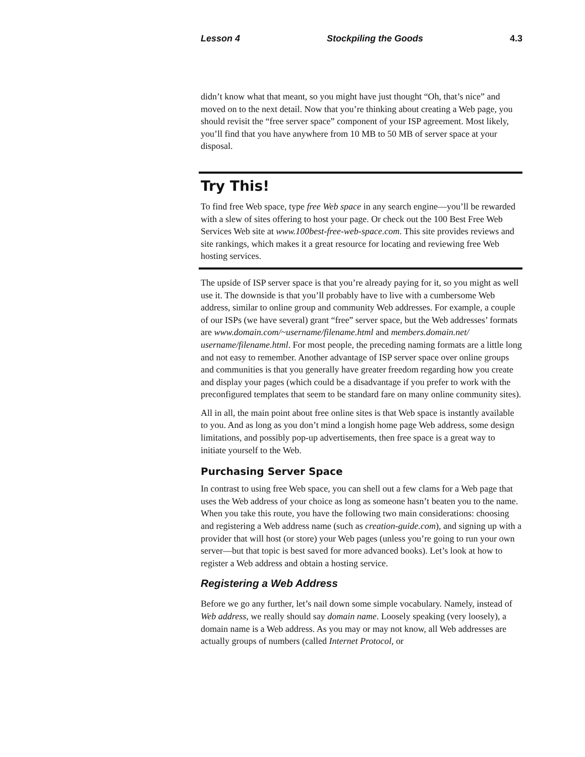Lesson 4 Stockpiling the Goods 4.3
didn’t know what that meant, so you might have just thought “Oh, that’s nice” and moved on to the next detail. Now that you’re thinking about creating a Web page, you should revisit the “free server space” component of your ISP agreement. Most likely, you’ll find that you have anywhere from 10 MB to 50 MB of server space at your disposal.
Try This!
To find free Web space, type free Web space in any search engine—you’ll be rewarded with a slew of sites offering to host your page. Or check out the 100 Best Free Web Services Web site at www.100best-free-web-space.com. This site provides reviews and site rankings, which makes it a great resource for locating and reviewing free Web hosting services.
The upside of ISP server space is that you’re already paying for it, so you might as well use it. The downside is that you’ll probably have to live with a cumbersome Web address, similar to online group and community Web addresses. For example, a couple of our ISPs (we have several) grant “free” server space, but the Web addresses’ formats are www.domain.com/~username/filename.html and members.domain.net/ username/filename.html. For most people, the preceding naming formats are a little long and not easy to remember. Another advantage of ISP server space over online groups and communities is that you generally have greater freedom regarding how you create and display your pages (which could be a disadvantage if you prefer to work with the preconfigured templates that seem to be standard fare on many online community sites).
All in all, the main point about free online sites is that Web space is instantly available to you. And as long as you don’t mind a longish home page Web address, some design limitations, and possibly pop-up advertisements, then free space is a great way to initiate yourself to the Web.
Purchasing Server Space
In contrast to using free Web space, you can shell out a few clams for a Web page that uses the Web address of your choice as long as someone hasn’t beaten you to the name. When you take this route, you have the following two main considerations: choosing and registering a Web address name (such as creation-guide.com), and signing up with a provider that will host (or store) your Web pages (unless you’re going to run your own server—but that topic is best saved for more advanced books). Let’s look at how to register a Web address and obtain a hosting service.
Registering a Web Address
Before we go any further, let’s nail down some simple vocabulary. Namely, instead of Web address, we really should say domain name. Loosely speaking (very loosely), a domain name is a Web address. As you may or may not know, all Web addresses are actually groups of numbers (called Internet Protocol, or